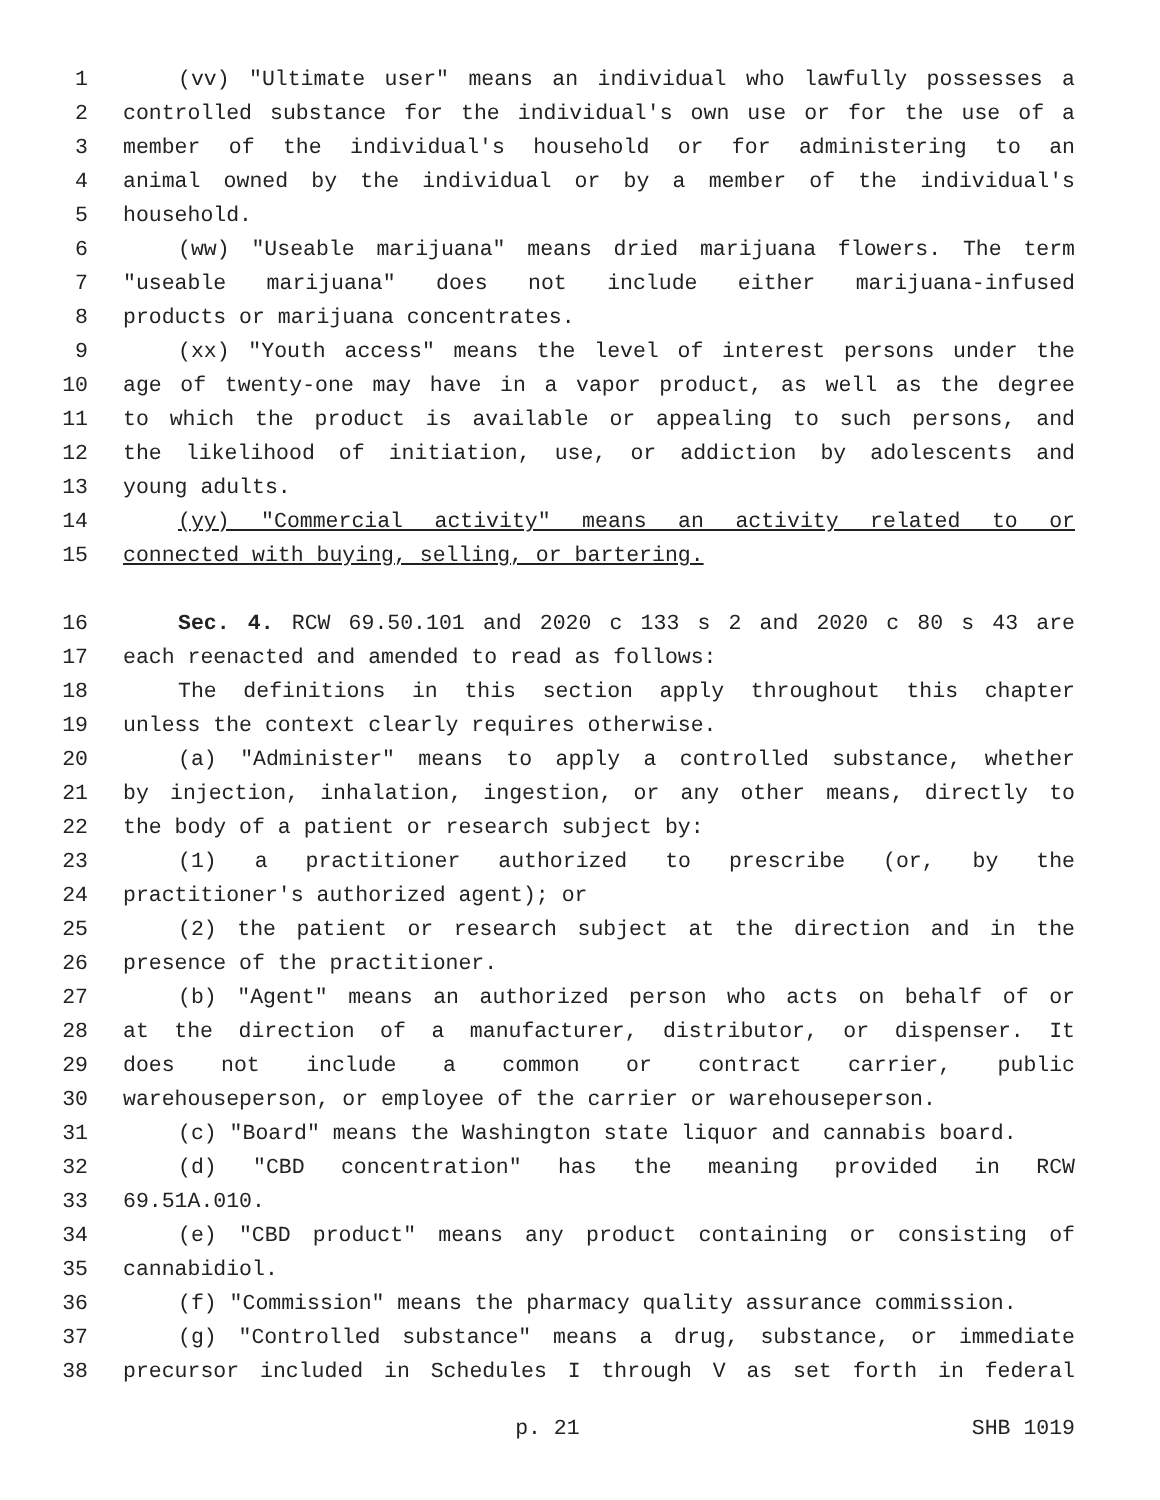1 (vv) "Ultimate user" means an individual who lawfully possesses a
2 controlled substance for the individual's own use or for the use of a
3 member of the individual's household or for administering to an
4 animal owned by the individual or by a member of the individual's
5 household.
6 (ww) "Useable marijuana" means dried marijuana flowers. The term
7 "useable marijuana" does not include either marijuana-infused
8 products or marijuana concentrates.
9 (xx) "Youth access" means the level of interest persons under the
10 age of twenty-one may have in a vapor product, as well as the degree
11 to which the product is available or appealing to such persons, and
12 the likelihood of initiation, use, or addiction by adolescents and
13 young adults.
14 (yy) "Commercial activity" means an activity related to or
15 connected with buying, selling, or bartering.
16 Sec. 4. RCW 69.50.101 and 2020 c 133 s 2 and 2020 c 80 s 43 are
17 each reenacted and amended to read as follows:
18 The definitions in this section apply throughout this chapter
19 unless the context clearly requires otherwise.
20 (a) "Administer" means to apply a controlled substance, whether
21 by injection, inhalation, ingestion, or any other means, directly to
22 the body of a patient or research subject by:
23 (1) a practitioner authorized to prescribe (or, by the
24 practitioner's authorized agent); or
25 (2) the patient or research subject at the direction and in the
26 presence of the practitioner.
27 (b) "Agent" means an authorized person who acts on behalf of or
28 at the direction of a manufacturer, distributor, or dispenser. It
29 does not include a common or contract carrier, public
30 warehouseperson, or employee of the carrier or warehouseperson.
31 (c) "Board" means the Washington state liquor and cannabis board.
32 (d) "CBD concentration" has the meaning provided in RCW
33 69.51A.010.
34 (e) "CBD product" means any product containing or consisting of
35 cannabidiol.
36 (f) "Commission" means the pharmacy quality assurance commission.
37 (g) "Controlled substance" means a drug, substance, or immediate
38 precursor included in Schedules I through V as set forth in federal
p. 21 SHB 1019